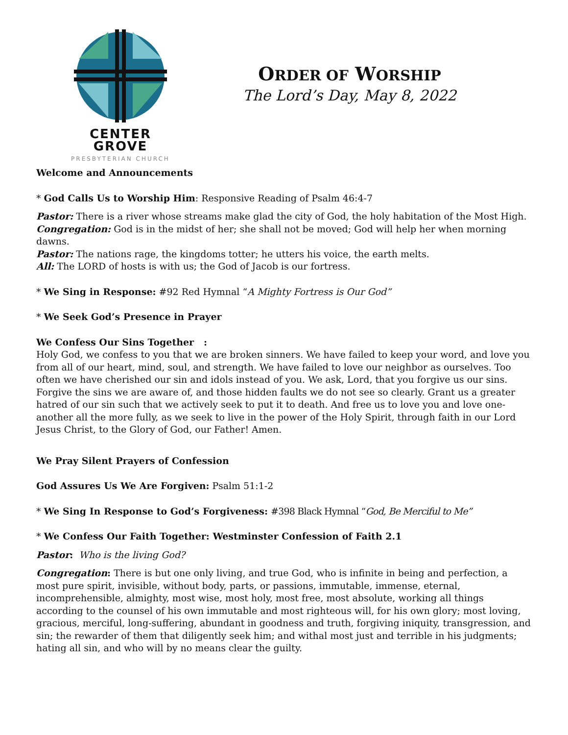CENTER GROVE
PRESBYTERIAN CHURCH
ORDER OF WORSHIP
The Lord’s Day, May 8, 2022
Welcome and Announcements
* God Calls Us to Worship Him: Responsive Reading of Psalm 46:4-7
Pastor: There is a river whose streams make glad the city of God, the holy habitation of the Most High.
Congregation: God is in the midst of her; she shall not be moved; God will help her when morning dawns.
Pastor: The nations rage, the kingdoms totter; he utters his voice, the earth melts.
All: The LORD of hosts is with us; the God of Jacob is our fortress.
* We Sing in Response: #92 Red Hymnal “A Mighty Fortress is Our God”
* We Seek God’s Presence in Prayer
We Confess Our Sins Together :
Holy God, we confess to you that we are broken sinners. We have failed to keep your word, and love you from all of our heart, mind, soul, and strength. We have failed to love our neighbor as ourselves. Too often we have cherished our sin and idols instead of you. We ask, Lord, that you forgive us our sins. Forgive the sins we are aware of, and those hidden faults we do not see so clearly. Grant us a greater hatred of our sin such that we actively seek to put it to death. And free us to love you and love one-another all the more fully, as we seek to live in the power of the Holy Spirit, through faith in our Lord Jesus Christ, to the Glory of God, our Father! Amen.
We Pray Silent Prayers of Confession
God Assures Us We Are Forgiven: Psalm 51:1-2
* We Sing In Response to God’s Forgiveness: #398 Black Hymnal “God, Be Merciful to Me”
* We Confess Our Faith Together: Westminster Confession of Faith 2.1
Pastor: Who is the living God?
Congregation: There is but one only living, and true God, who is infinite in being and perfection, a most pure spirit, invisible, without body, parts, or passions, immutable, immense, eternal, incomprehensible, almighty, most wise, most holy, most free, most absolute, working all things according to the counsel of his own immutable and most righteous will, for his own glory; most loving, gracious, merciful, long-suffering, abundant in goodness and truth, forgiving iniquity, transgression, and sin; the rewarder of them that diligently seek him; and withal most just and terrible in his judgments; hating all sin, and who will by no means clear the guilty.